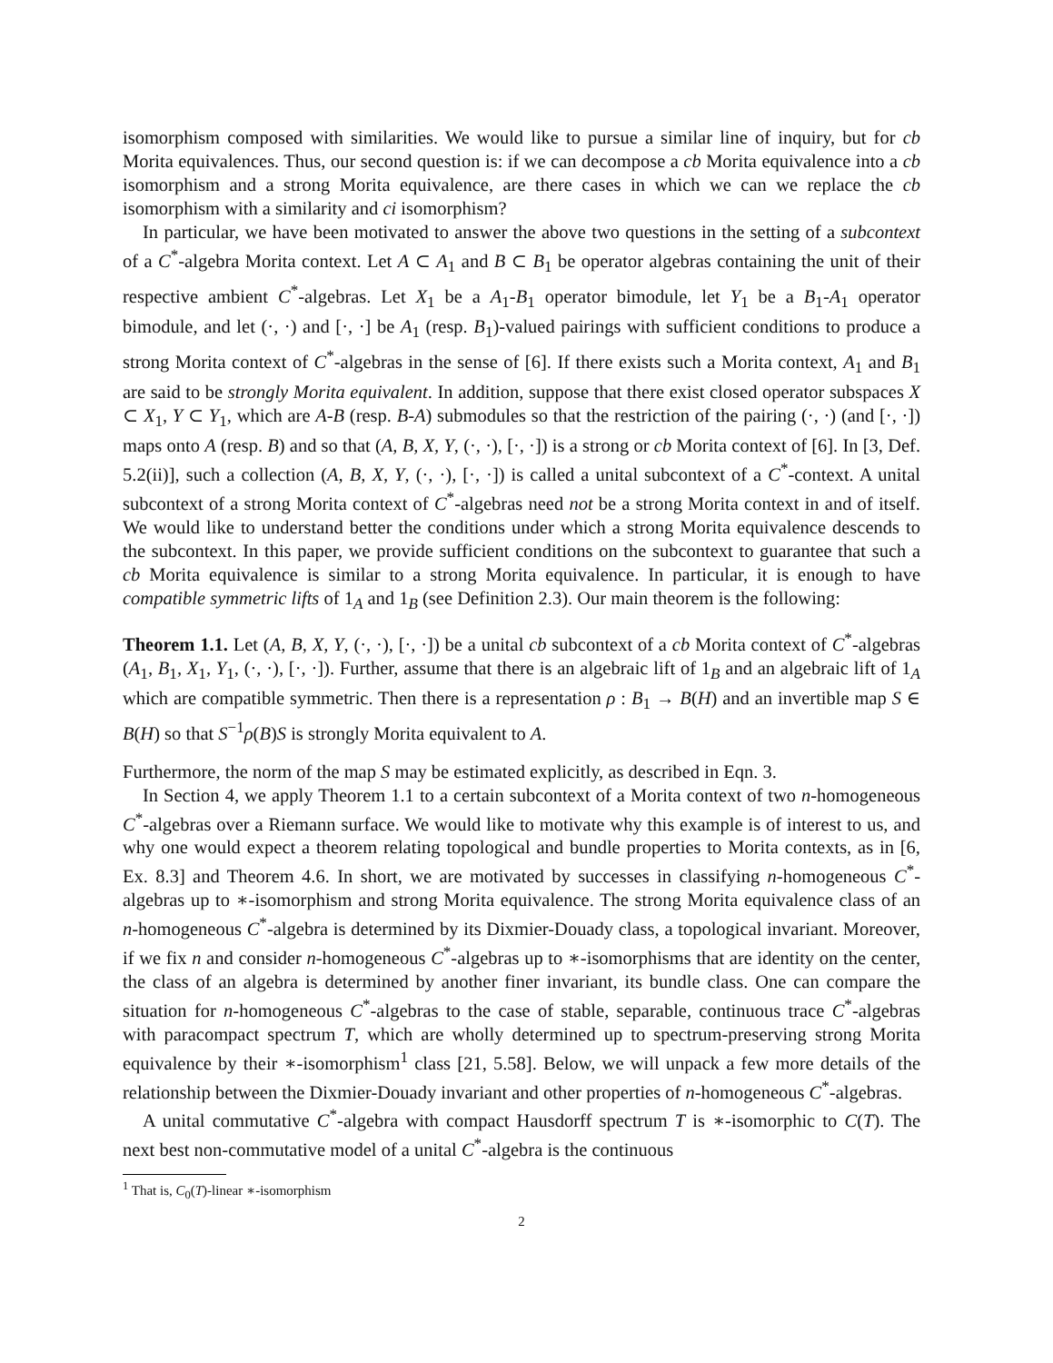isomorphism composed with similarities. We would like to pursue a similar line of inquiry, but for cb Morita equivalences. Thus, our second question is: if we can decompose a cb Morita equivalence into a cb isomorphism and a strong Morita equivalence, are there cases in which we can we replace the cb isomorphism with a similarity and ci isomorphism?
In particular, we have been motivated to answer the above two questions in the setting of a subcontext of a C<sup>*</sup>-algebra Morita context. Let A ⊂ A<sub>1</sub> and B ⊂ B<sub>1</sub> be operator algebras containing the unit of their respective ambient C<sup>*</sup>-algebras. Let X<sub>1</sub> be a A<sub>1</sub>-B<sub>1</sub> operator bimodule, let Y<sub>1</sub> be a B<sub>1</sub>-A<sub>1</sub> operator bimodule, and let (·, ·) and [·, ·] be A<sub>1</sub> (resp. B<sub>1</sub>)-valued pairings with sufficient conditions to produce a strong Morita context of C<sup>*</sup>-algebras in the sense of [6]. If there exists such a Morita context, A<sub>1</sub> and B<sub>1</sub> are said to be strongly Morita equivalent. In addition, suppose that there exist closed operator subspaces X ⊂ X<sub>1</sub>, Y ⊂ Y<sub>1</sub>, which are A-B (resp. B-A) submodules so that the restriction of the pairing (·, ·) (and [·, ·]) maps onto A (resp. B) and so that (A, B, X, Y, (·, ·), [·, ·]) is a strong or cb Morita context of [6]. In [3, Def. 5.2(ii)], such a collection (A, B, X, Y, (·, ·), [·, ·]) is called a unital subcontext of a C<sup>*</sup>-context. A unital subcontext of a strong Morita context of C<sup>*</sup>-algebras need not be a strong Morita context in and of itself. We would like to understand better the conditions under which a strong Morita equivalence descends to the subcontext. In this paper, we provide sufficient conditions on the subcontext to guarantee that such a cb Morita equivalence is similar to a strong Morita equivalence. In particular, it is enough to have compatible symmetric lifts of 1<sub>A</sub> and 1<sub>B</sub> (see Definition 2.3). Our main theorem is the following:
Theorem 1.1. Let (A, B, X, Y, (·, ·), [·, ·]) be a unital cb subcontext of a cb Morita context of C<sup>*</sup>-algebras (A<sub>1</sub>, B<sub>1</sub>, X<sub>1</sub>, Y<sub>1</sub>, (·, ·), [·, ·]). Further, assume that there is an algebraic lift of 1<sub>B</sub> and an algebraic lift of 1<sub>A</sub> which are compatible symmetric. Then there is a representation ρ : B<sub>1</sub> → B(H) and an invertible map S ∈ B(H) so that S<sup>−1</sup>ρ(B)S is strongly Morita equivalent to A.
Furthermore, the norm of the map S may be estimated explicitly, as described in Eqn. 3.
In Section 4, we apply Theorem 1.1 to a certain subcontext of a Morita context of two n-homogeneous C<sup>*</sup>-algebras over a Riemann surface. We would like to motivate why this example is of interest to us, and why one would expect a theorem relating topological and bundle properties to Morita contexts, as in [6, Ex. 8.3] and Theorem 4.6. In short, we are motivated by successes in classifying n-homogeneous C<sup>*</sup>-algebras up to ∗-isomorphism and strong Morita equivalence. The strong Morita equivalence class of an n-homogeneous C<sup>*</sup>-algebra is determined by its Dixmier-Douady class, a topological invariant. Moreover, if we fix n and consider n-homogeneous C<sup>*</sup>-algebras up to ∗-isomorphisms that are identity on the center, the class of an algebra is determined by another finer invariant, its bundle class. One can compare the situation for n-homogeneous C<sup>*</sup>-algebras to the case of stable, separable, continuous trace C<sup>*</sup>-algebras with paracompact spectrum T, which are wholly determined up to spectrum-preserving strong Morita equivalence by their ∗-isomorphism<sup>1</sup> class [21, 5.58]. Below, we will unpack a few more details of the relationship between the Dixmier-Douady invariant and other properties of n-homogeneous C<sup>*</sup>-algebras.
A unital commutative C<sup>*</sup>-algebra with compact Hausdorff spectrum T is ∗-isomorphic to C(T). The next best non-commutative model of a unital C<sup>*</sup>-algebra is the continuous
<sup>1</sup> That is, C<sub>0</sub>(T)-linear ∗-isomorphism
2